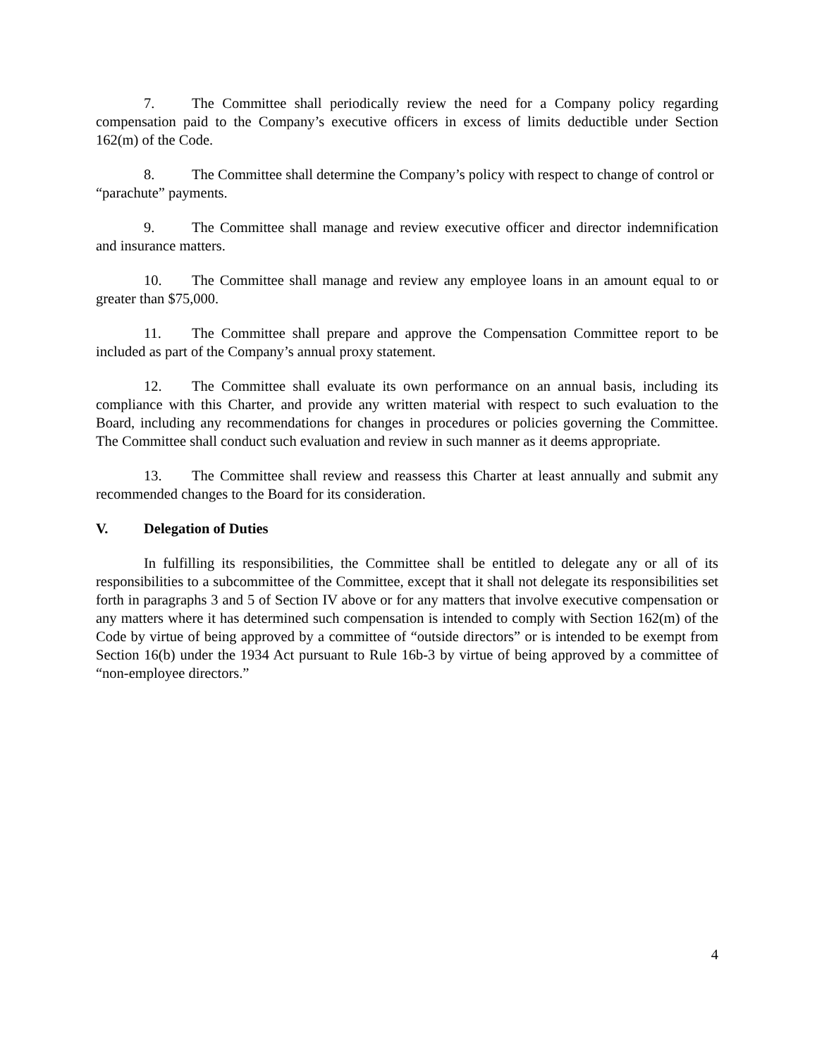7. The Committee shall periodically review the need for a Company policy regarding compensation paid to the Company’s executive officers in excess of limits deductible under Section 162(m) of the Code.
8. The Committee shall determine the Company’s policy with respect to change of control or “parachute” payments.
9. The Committee shall manage and review executive officer and director indemnification and insurance matters.
10. The Committee shall manage and review any employee loans in an amount equal to or greater than $75,000.
11. The Committee shall prepare and approve the Compensation Committee report to be included as part of the Company’s annual proxy statement.
12. The Committee shall evaluate its own performance on an annual basis, including its compliance with this Charter, and provide any written material with respect to such evaluation to the Board, including any recommendations for changes in procedures or policies governing the Committee. The Committee shall conduct such evaluation and review in such manner as it deems appropriate.
13. The Committee shall review and reassess this Charter at least annually and submit any recommended changes to the Board for its consideration.
V. Delegation of Duties
In fulfilling its responsibilities, the Committee shall be entitled to delegate any or all of its responsibilities to a subcommittee of the Committee, except that it shall not delegate its responsibilities set forth in paragraphs 3 and 5 of Section IV above or for any matters that involve executive compensation or any matters where it has determined such compensation is intended to comply with Section 162(m) of the Code by virtue of being approved by a committee of “outside directors” or is intended to be exempt from Section 16(b) under the 1934 Act pursuant to Rule 16b-3 by virtue of being approved by a committee of “non-employee directors.”
4